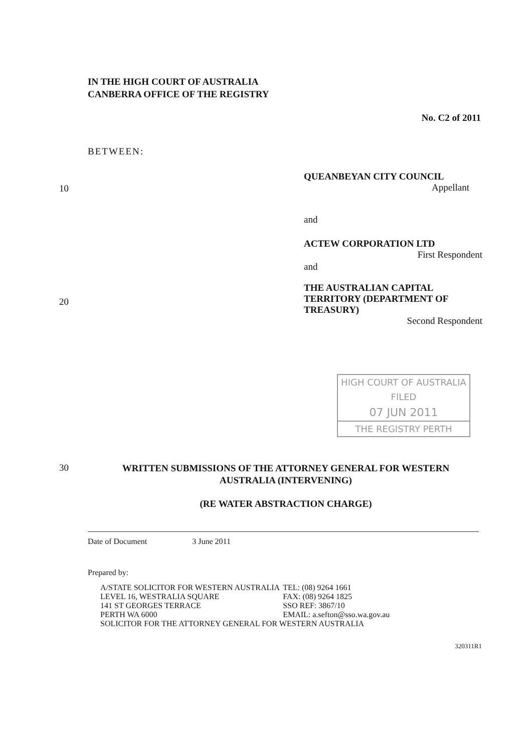IN THE HIGH COURT OF AUSTRALIA
CANBERRA OFFICE OF THE REGISTRY
No. C2 of 2011
BETWEEN:
10
QUEANBEYAN CITY COUNCIL
Appellant
and
ACTEW CORPORATION LTD
First Respondent
and
20
THE AUSTRALIAN CAPITAL
TERRITORY (DEPARTMENT OF
TREASURY)
Second Respondent
HIGH COURT OF AUSTRALIA
FILED
07 JUN 2011
THE REGISTRY PERTH
30
WRITTEN SUBMISSIONS OF THE ATTORNEY GENERAL FOR WESTERN AUSTRALIA (INTERVENING)
(RE WATER ABSTRACTION CHARGE)
Date of Document 3 June 2011
Prepared by:
| A/STATE SOLICITOR FOR WESTERN AUSTRALIA | TEL: (08) 9264 1661 |
| LEVEL 16, WESTRALIA SQUARE | FAX: (08) 9264 1825 |
| 141 ST GEORGES TERRACE | SSO REF: 3867/10 |
| PERTH WA 6000 | EMAIL: a.sefton@sso.wa.gov.au |
| SOLICITOR FOR THE ATTORNEY GENERAL FOR WESTERN AUSTRALIA | |
320311R1